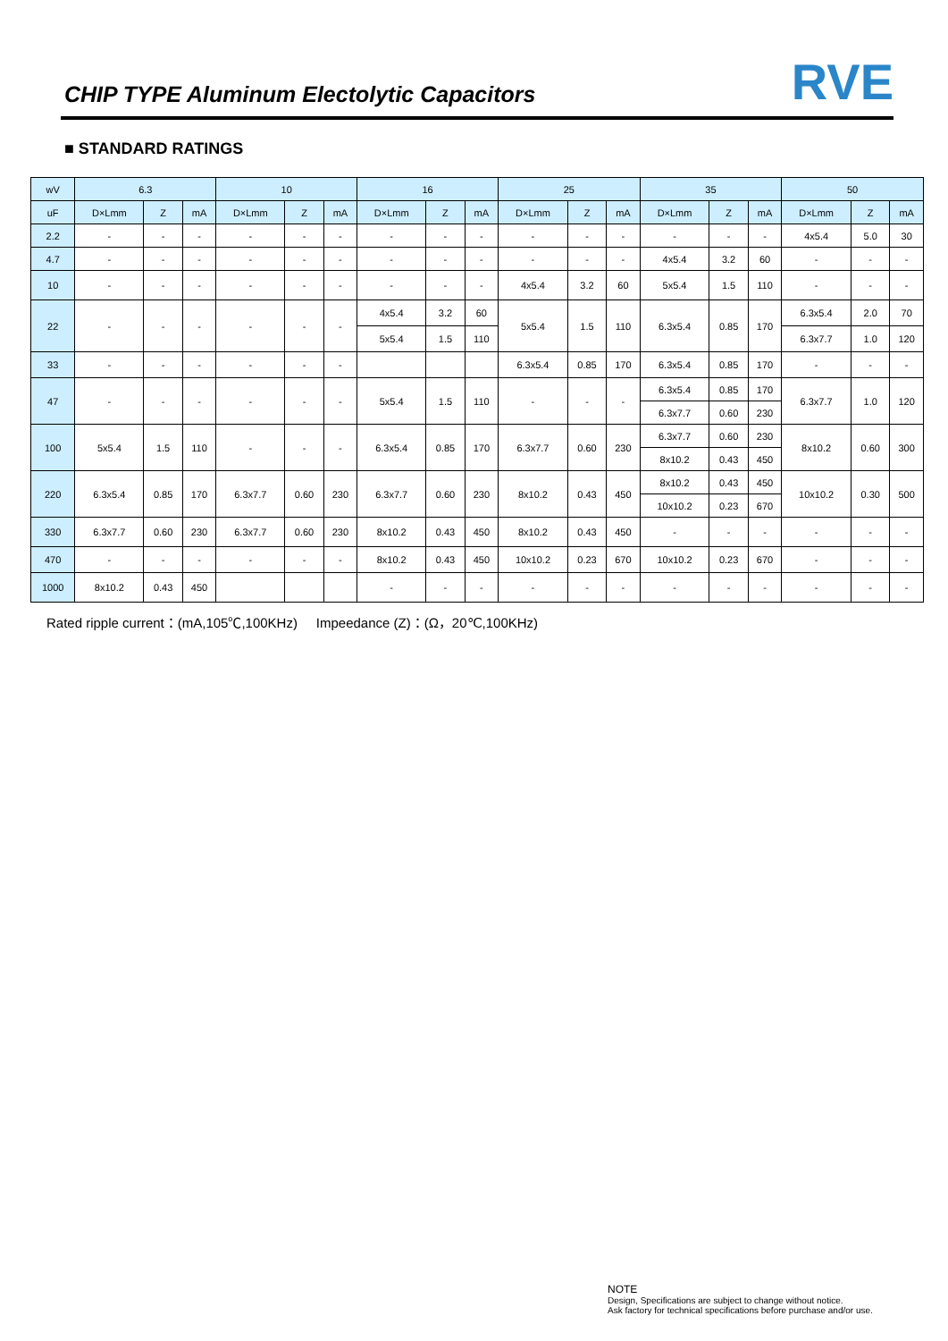CHIP TYPE Aluminum Electolytic Capacitors
RVE
■ STANDARD RATINGS
| wV | 6.3 | | | 10 | | | 16 | | | 25 | | | 35 | | | 50 | | |
| --- | --- | --- | --- | --- | --- | --- | --- | --- | --- | --- | --- | --- | --- | --- | --- | --- | --- | --- |
| uF | D×Lmm | Z | mA | D×Lmm | Z | mA | D×Lmm | Z | mA | D×Lmm | Z | mA | D×Lmm | Z | mA | D×Lmm | Z | mA |
| 2.2 | - | - | - | - | - | - | - | - | - | - | - | - | - | - | - | 4x5.4 | 5.0 | 30 |
| 4.7 | - | - | - | - | - | - | - | - | - | - | - | - | 4x5.4 | 3.2 | 60 | - | - | - |
| 10 | - | - | - | - | - | - | - | - | - | 4x5.4 | 3.2 | 60 | 5x5.4 | 1.5 | 110 | - | - | - |
| 22 | - | - | - | - | - | - | 4x5.4 | 3.2 | 60 | 5x5.4 | 1.5 | 110 | 6.3x5.4 | 0.85 | 170 | 6.3x5.4 | 2.0 | 70 |
| | | | | | | | 5x5.4 | 1.5 | 110 | | | | | | | 6.3x7.7 | 1.0 | 120 |
| 33 | - | - | - | - | - | - | | | | 6.3x5.4 | 0.85 | 170 | 6.3x5.4 | 0.85 | 170 | - | - | - |
| 47 | - | - | - | - | - | - | 5x5.4 | 1.5 | 110 | - | - | - | 6.3x5.4 | 0.85 | 170 | 6.3x7.7 | 1.0 | 120 |
| | | | | | | | | | | | | | 6.3x7.7 | 0.60 | 230 | | | |
| 100 | 5x5.4 | 1.5 | 110 | - | - | - | 6.3x5.4 | 0.85 | 170 | 6.3x7.7 | 0.60 | 230 | 6.3x7.7 | 0.60 | 230 | 8x10.2 | 0.60 | 300 |
| | | | | | | | | | | | | | 8x10.2 | 0.43 | 450 | | | |
| 220 | 6.3x5.4 | 0.85 | 170 | 6.3x7.7 | 0.60 | 230 | 6.3x7.7 | 0.60 | 230 | 8x10.2 | 0.43 | 450 | 8x10.2 | 0.43 | 450 | 10x10.2 | 0.30 | 500 |
| | | | | | | | | | | | | | 10x10.2 | 0.23 | 670 | | | |
| 330 | 6.3x7.7 | 0.60 | 230 | 6.3x7.7 | 0.60 | 230 | 8x10.2 | 0.43 | 450 | 8x10.2 | 0.43 | 450 | - | - | - | - | - | - |
| 470 | - | - | - | - | - | - | 8x10.2 | 0.43 | 450 | 10x10.2 | 0.23 | 670 | 10x10.2 | 0.23 | 670 | - | - | - |
| 1000 | 8x10.2 | 0.43 | 450 | | | | - | - | - | - | - | - | - | - | - | - | - | - |
Rated ripple current：(mA,105℃,100KHz) Impeedance (Z)：(Ω，20℃,100KHz)
NOTE
Design, Specifications are subject to change without notice.
Ask factory for technical specifications before purchase and/or use.